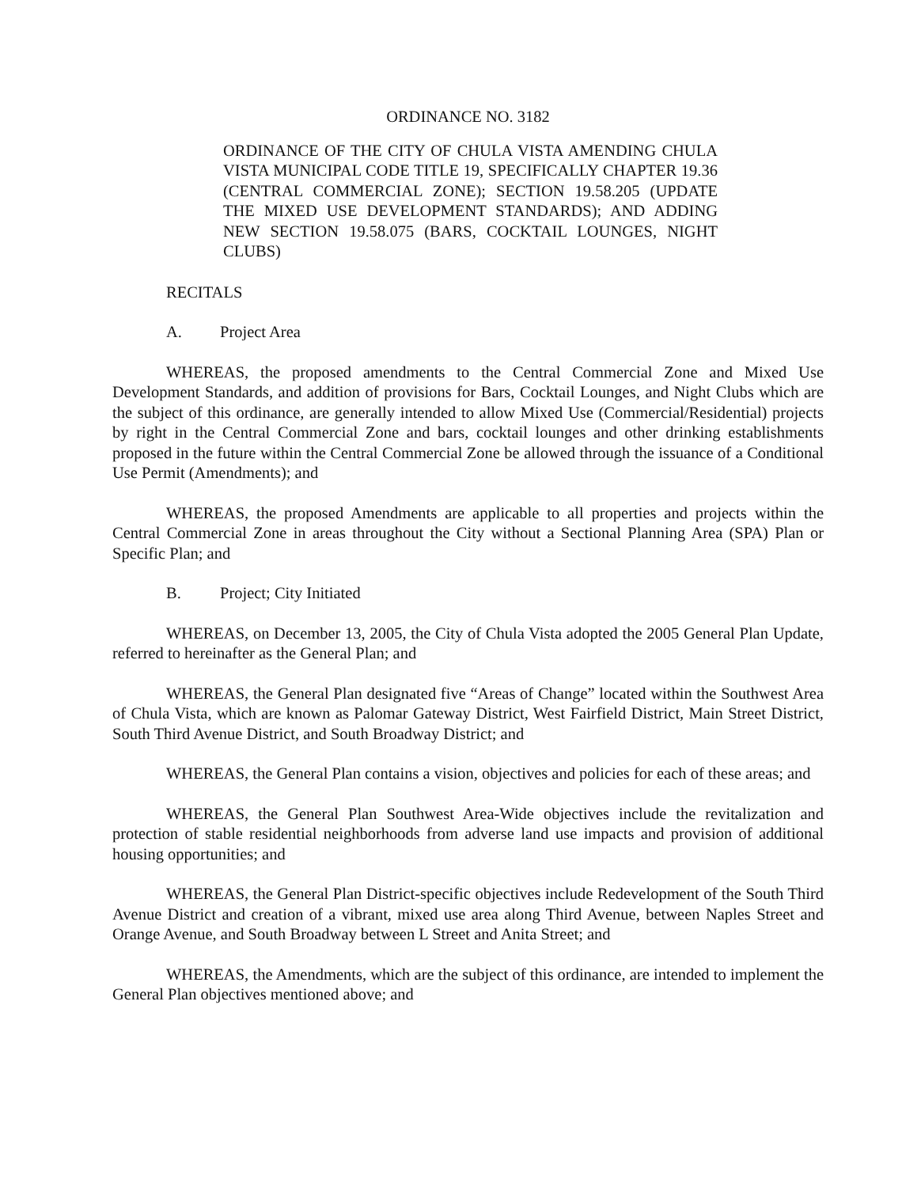ORDINANCE NO. 3182
ORDINANCE OF THE CITY OF CHULA VISTA AMENDING CHULA VISTA MUNICIPAL CODE TITLE 19, SPECIFICALLY CHAPTER 19.36 (CENTRAL COMMERCIAL ZONE); SECTION 19.58.205 (UPDATE THE MIXED USE DEVELOPMENT STANDARDS); AND ADDING NEW SECTION 19.58.075 (BARS, COCKTAIL LOUNGES, NIGHT CLUBS)
RECITALS
A. Project Area
WHEREAS, the proposed amendments to the Central Commercial Zone and Mixed Use Development Standards, and addition of provisions for Bars, Cocktail Lounges, and Night Clubs which are the subject of this ordinance, are generally intended to allow Mixed Use (Commercial/Residential) projects by right in the Central Commercial Zone and bars, cocktail lounges and other drinking establishments proposed in the future within the Central Commercial Zone be allowed through the issuance of a Conditional Use Permit (Amendments); and
WHEREAS, the proposed Amendments are applicable to all properties and projects within the Central Commercial Zone in areas throughout the City without a Sectional Planning Area (SPA) Plan or Specific Plan; and
B. Project; City Initiated
WHEREAS, on December 13, 2005, the City of Chula Vista adopted the 2005 General Plan Update, referred to hereinafter as the General Plan; and
WHEREAS, the General Plan designated five “Areas of Change” located within the Southwest Area of Chula Vista, which are known as Palomar Gateway District, West Fairfield District, Main Street District, South Third Avenue District, and South Broadway District; and
WHEREAS, the General Plan contains a vision, objectives and policies for each of these areas; and
WHEREAS, the General Plan Southwest Area-Wide objectives include the revitalization and protection of stable residential neighborhoods from adverse land use impacts and provision of additional housing opportunities; and
WHEREAS, the General Plan District-specific objectives include Redevelopment of the South Third Avenue District and creation of a vibrant, mixed use area along Third Avenue, between Naples Street and Orange Avenue, and South Broadway between L Street and Anita Street; and
WHEREAS, the Amendments, which are the subject of this ordinance, are intended to implement the General Plan objectives mentioned above; and